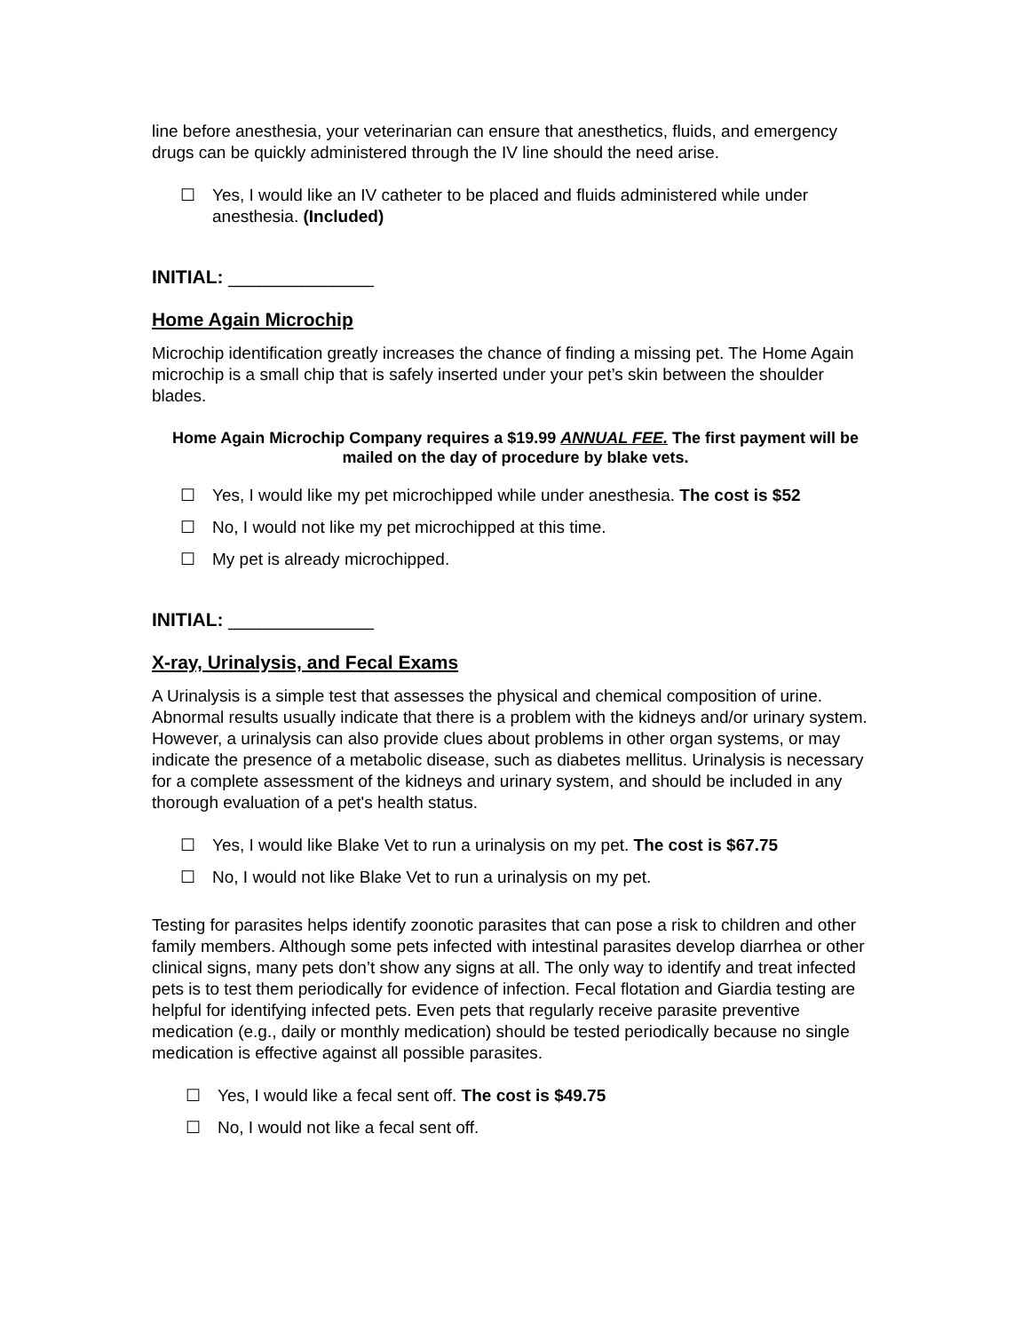line before anesthesia, your veterinarian can ensure that anesthetics, fluids, and emergency drugs can be quickly administered through the IV line should the need arise.
☐ Yes, I would like an IV catheter to be placed and fluids administered while under anesthesia. (Included)
INITIAL: ______________
Home Again Microchip
Microchip identification greatly increases the chance of finding a missing pet. The Home Again microchip is a small chip that is safely inserted under your pet’s skin between the shoulder blades.
Home Again Microchip Company requires a $19.99 ANNUAL FEE. The first payment will be mailed on the day of procedure by blake vets.
☐ Yes, I would like my pet microchipped while under anesthesia. The cost is $52
☐ No, I would not like my pet microchipped at this time.
☐ My pet is already microchipped.
INITIAL: ______________
X-ray, Urinalysis, and Fecal Exams
A Urinalysis is a simple test that assesses the physical and chemical composition of urine. Abnormal results usually indicate that there is a problem with the kidneys and/or urinary system. However, a urinalysis can also provide clues about problems in other organ systems, or may indicate the presence of a metabolic disease, such as diabetes mellitus. Urinalysis is necessary for a complete assessment of the kidneys and urinary system, and should be included in any thorough evaluation of a pet's health status.
☐ Yes, I would like Blake Vet to run a urinalysis on my pet. The cost is $67.75
☐ No, I would not like Blake Vet to run a urinalysis on my pet.
Testing for parasites helps identify zoonotic parasites that can pose a risk to children and other family members. Although some pets infected with intestinal parasites develop diarrhea or other clinical signs, many pets don’t show any signs at all. The only way to identify and treat infected pets is to test them periodically for evidence of infection. Fecal flotation and Giardia testing are helpful for identifying infected pets. Even pets that regularly receive parasite preventive medication (e.g., daily or monthly medication) should be tested periodically because no single medication is effective against all possible parasites.
☐ Yes, I would like a fecal sent off. The cost is $49.75
☐ No, I would not like a fecal sent off.